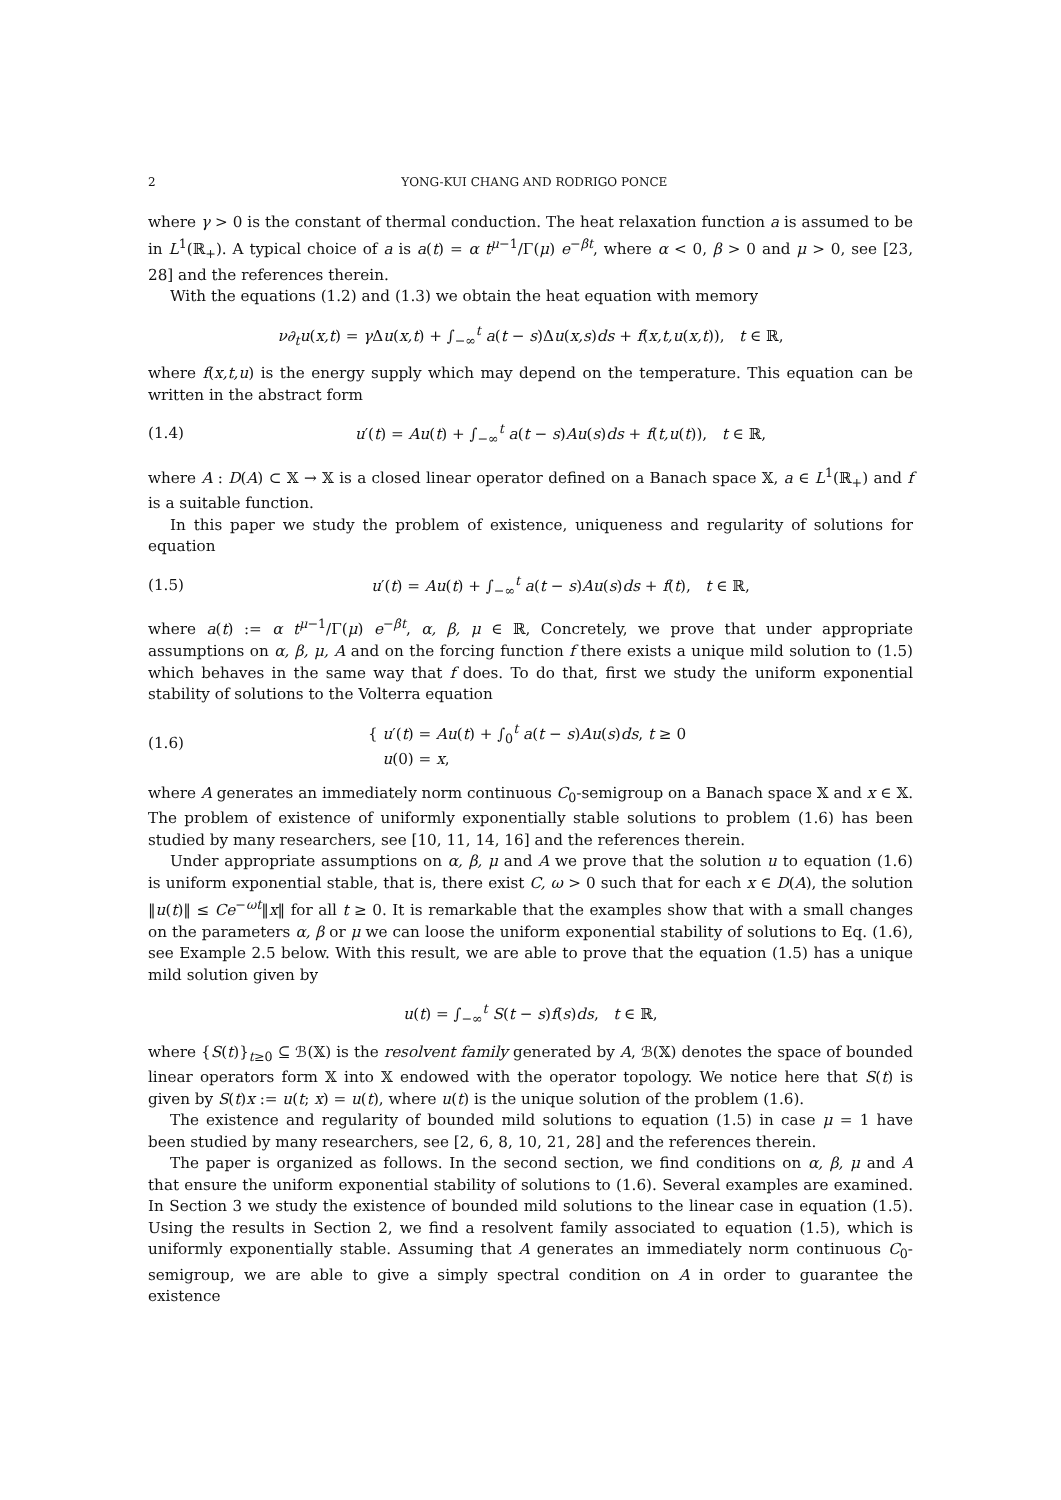2 YONG-KUI CHANG AND RODRIGO PONCE
where γ > 0 is the constant of thermal conduction. The heat relaxation function a is assumed to be in L<sup>1</sup>(ℝ<sub>+</sub>). A typical choice of a is a(t) = α t<sup>μ−1</sup>/Γ(μ) e<sup>−βt</sup>, where α < 0, β > 0 and μ > 0, see [23, 28] and the references therein.
With the equations (1.2) and (1.3) we obtain the heat equation with memory
ν∂<sub>t</sub>u(x,t) = γ Δu(x,t) + ∫<sub>−∞</sub><sup>t</sup> a(t − s)Δu(x,s)ds + f(x,t,u(x,t)), t ∈ ℝ,
where f(x,t,u) is the energy supply which may depend on the temperature. This equation can be written in the abstract form
(1.4) u′(t) = Au(t) + ∫<sub>−∞</sub><sup>t</sup> a(t − s)Au(s)ds + f(t,u(t)), t ∈ ℝ,
where A : D(A) ⊂ 𝕏 → 𝕏 is a closed linear operator defined on a Banach space 𝕏, a ∈ L<sup>1</sup>(ℝ<sub>+</sub>) and f is a suitable function.
In this paper we study the problem of existence, uniqueness and regularity of solutions for equation
(1.5) u′(t) = Au(t) + ∫<sub>−∞</sub><sup>t</sup> a(t − s)Au(s)ds + f(t), t ∈ ℝ,
where a(t) := α t<sup>μ−1</sup>/Γ(μ) e<sup>−βt</sup>, α, β, μ ∈ ℝ, Concretely, we prove that under appropriate assumptions on α, β, μ, A and on the forcing function f there exists a unique mild solution to (1.5) which behaves in the same way that f does. To do that, first we study the uniform exponential stability of solutions to the Volterra equation
(1.6) { u′(t) = Au(t) + ∫<sub>0</sub><sup>t</sup> a(t − s)Au(s)ds, t ≥ 0
u(0) = x,
where A generates an immediately norm continuous C<sub>0</sub>-semigroup on a Banach space 𝕏 and x ∈ 𝕏. The problem of existence of uniformly exponentially stable solutions to problem (1.6) has been studied by many researchers, see [10, 11, 14, 16] and the references therein.
Under appropriate assumptions on α, β, μ and A we prove that the solution u to equation (1.6) is uniform exponential stable, that is, there exist C, ω > 0 such that for each x ∈ D(A), the solution ‖u(t)‖ ≤ Ce<sup>−ωt</sup>‖x‖ for all t ≥ 0. It is remarkable that the examples show that with a small changes on the parameters α, β or μ we can loose the uniform exponential stability of solutions to Eq. (1.6), see Example 2.5 below. With this result, we are able to prove that the equation (1.5) has a unique mild solution given by
u(t) = ∫<sub>−∞</sub><sup>t</sup> S(t − s)f(s)ds, t ∈ ℝ,
where {S(t)}<sub>t≥0</sub> ⊆ ℬ(𝕏) is the resolvent family generated by A, ℬ(𝕏) denotes the space of bounded linear operators form 𝕏 into 𝕏 endowed with the operator topology. We notice here that S(t) is given by S(t)x := u(t; x) = u(t), where u(t) is the unique solution of the problem (1.6).
The existence and regularity of bounded mild solutions to equation (1.5) in case μ = 1 have been studied by many researchers, see [2, 6, 8, 10, 21, 28] and the references therein.
The paper is organized as follows. In the second section, we find conditions on α, β, μ and A that ensure the uniform exponential stability of solutions to (1.6). Several examples are examined. In Section 3 we study the existence of bounded mild solutions to the linear case in equation (1.5). Using the results in Section 2, we find a resolvent family associated to equation (1.5), which is uniformly exponentially stable. Assuming that A generates an immediately norm continuous C<sub>0</sub>-semigroup, we are able to give a simply spectral condition on A in order to guarantee the existence